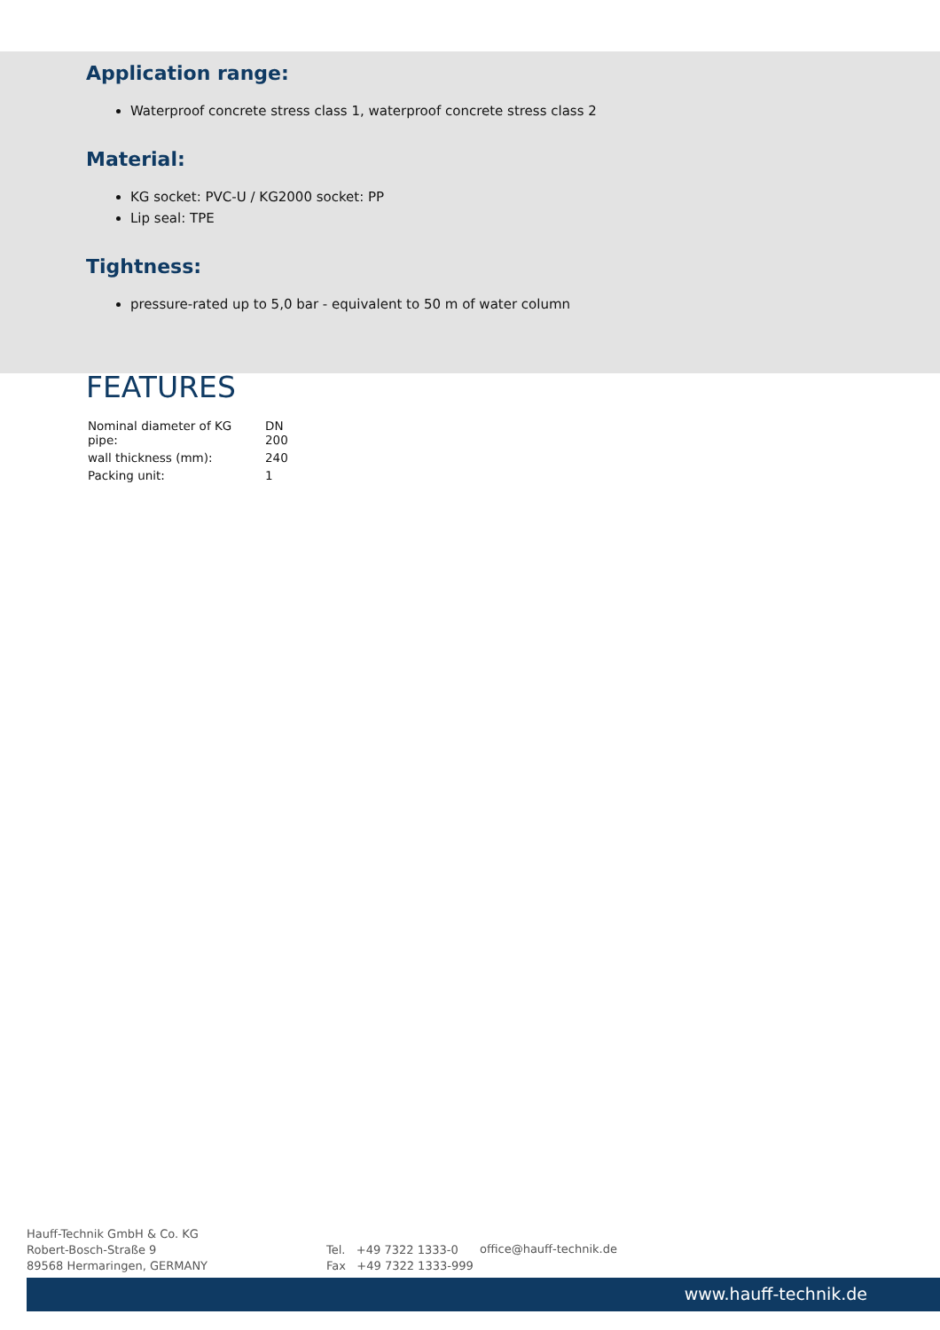Application range:
Waterproof concrete stress class 1, waterproof concrete stress class 2
Material:
KG socket: PVC-U / KG2000 socket: PP
Lip seal: TPE
Tightness:
pressure-rated up to 5,0 bar - equivalent to 50 m of water column
FEATURES
| Nominal diameter of KG pipe: | DN 200 |
| wall thickness (mm): | 240 |
| Packing unit: | 1 |
Hauff-Technik GmbH & Co. KG
Robert-Bosch-Straße 9
89568 Hermaringen, GERMANY
Tel. +49 7322 1333-0
Fax +49 7322 1333-999
office@hauff-technik.de
www.hauff-technik.de